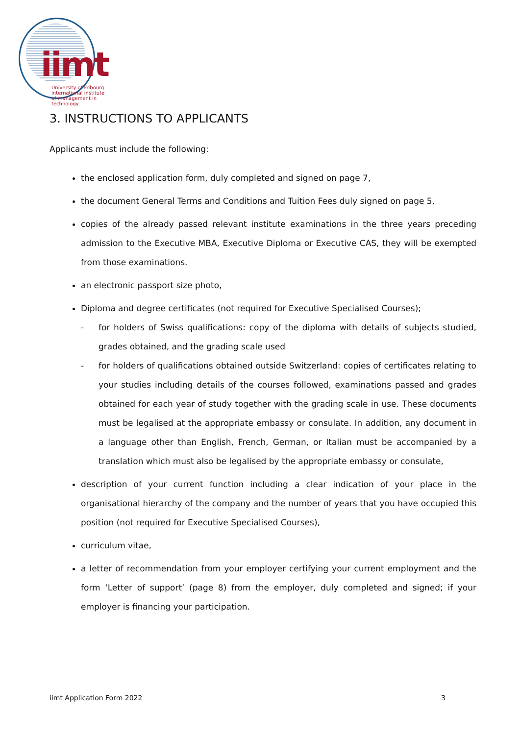iimt
University of Fribourg
international institute
of management in technology
3. INSTRUCTIONS TO APPLICANTS
Applicants must include the following:
the enclosed application form, duly completed and signed on page 7,
the document General Terms and Conditions and Tuition Fees duly signed on page 5,
copies of the already passed relevant institute examinations in the three years preceding admission to the Executive MBA, Executive Diploma or Executive CAS, they will be exempted from those examinations.
an electronic passport size photo,
Diploma and degree certificates (not required for Executive Specialised Courses);
- for holders of Swiss qualifications: copy of the diploma with details of subjects studied, grades obtained, and the grading scale used
- for holders of qualifications obtained outside Switzerland: copies of certificates relating to your studies including details of the courses followed, examinations passed and grades obtained for each year of study together with the grading scale in use. These documents must be legalised at the appropriate embassy or consulate. In addition, any document in a language other than English, French, German, or Italian must be accompanied by a translation which must also be legalised by the appropriate embassy or consulate,
description of your current function including a clear indication of your place in the organisational hierarchy of the company and the number of years that you have occupied this position (not required for Executive Specialised Courses),
curriculum vitae,
a letter of recommendation from your employer certifying your current employment and the form ‘Letter of support’ (page 8) from the employer, duly completed and signed; if your employer is financing your participation.
iimt Application Form 2022 3